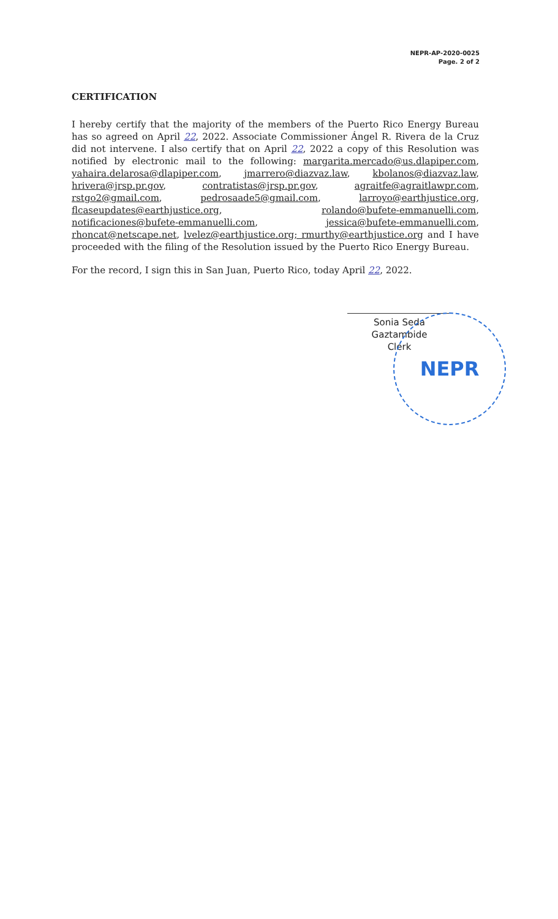NEPR-AP-2020-0025
Page. 2 of 2
CERTIFICATION
I hereby certify that the majority of the members of the Puerto Rico Energy Bureau has so agreed on April 22, 2022. Associate Commissioner Ángel R. Rivera de la Cruz did not intervene. I also certify that on April 22, 2022 a copy of this Resolution was notified by electronic mail to the following: margarita.mercado@us.dlapiper.com, yahaira.delarosa@dlapiper.com, jmarrero@diazvaz.law, kbolanos@diazvaz.law, hrivera@jrsp.pr.gov, contratistas@jrsp.pr.gov, agraitfe@agraitlawpr.com, rstgo2@gmail.com, pedrosaade5@gmail.com, larroyo@earthjustice.org, flcaseupdates@earthjustice.org, rolando@bufete-emmanuelli.com, notificaciones@bufete-emmanuelli.com, jessica@bufete-emmanuelli.com, rhoncat@netscape.net, lvelez@earthjustice.org; rmurthy@earthjustice.org and I have proceeded with the filing of the Resolution issued by the Puerto Rico Energy Bureau.
For the record, I sign this in San Juan, Puerto Rico, today April 22, 2022.
Sonia Seda Gaztambide
Clerk
NEPR